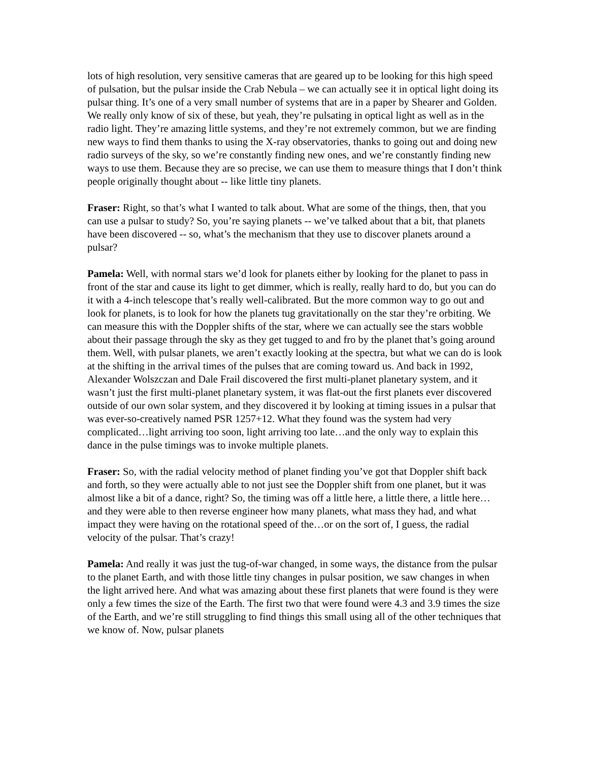lots of high resolution, very sensitive cameras that are geared up to be looking for this high speed of pulsation, but the pulsar inside the Crab Nebula – we can actually see it in optical light doing its pulsar thing. It’s one of a very small number of systems that are in a paper by Shearer and Golden. We really only know of six of these, but yeah, they’re pulsating in optical light as well as in the radio light. They’re amazing little systems, and they’re not extremely common, but we are finding new ways to find them thanks to using the X-ray observatories, thanks to going out and doing new radio surveys of the sky, so we’re constantly finding new ones, and we’re constantly finding new ways to use them. Because they are so precise, we can use them to measure things that I don’t think people originally thought about -- like little tiny planets.
Fraser: Right, so that’s what I wanted to talk about. What are some of the things, then, that you can use a pulsar to study? So, you’re saying planets -- we’ve talked about that a bit, that planets have been discovered -- so, what’s the mechanism that they use to discover planets around a pulsar?
Pamela: Well, with normal stars we’d look for planets either by looking for the planet to pass in front of the star and cause its light to get dimmer, which is really, really hard to do, but you can do it with a 4-inch telescope that’s really well-calibrated. But the more common way to go out and look for planets, is to look for how the planets tug gravitationally on the star they’re orbiting. We can measure this with the Doppler shifts of the star, where we can actually see the stars wobble about their passage through the sky as they get tugged to and fro by the planet that’s going around them. Well, with pulsar planets, we aren’t exactly looking at the spectra, but what we can do is look at the shifting in the arrival times of the pulses that are coming toward us. And back in 1992, Alexander Wolszczan and Dale Frail discovered the first multi-planet planetary system, and it wasn’t just the first multi-planet planetary system, it was flat-out the first planets ever discovered outside of our own solar system, and they discovered it by looking at timing issues in a pulsar that was ever-so-creatively named PSR 1257+12. What they found was the system had very complicated…light arriving too soon, light arriving too late…and the only way to explain this dance in the pulse timings was to invoke multiple planets.
Fraser: So, with the radial velocity method of planet finding you’ve got that Doppler shift back and forth, so they were actually able to not just see the Doppler shift from one planet, but it was almost like a bit of a dance, right? So, the timing was off a little here, a little there, a little here…and they were able to then reverse engineer how many planets, what mass they had, and what impact they were having on the rotational speed of the…or on the sort of, I guess, the radial velocity of the pulsar. That’s crazy!
Pamela: And really it was just the tug-of-war changed, in some ways, the distance from the pulsar to the planet Earth, and with those little tiny changes in pulsar position, we saw changes in when the light arrived here. And what was amazing about these first planets that were found is they were only a few times the size of the Earth. The first two that were found were 4.3 and 3.9 times the size of the Earth, and we’re still struggling to find things this small using all of the other techniques that we know of. Now, pulsar planets